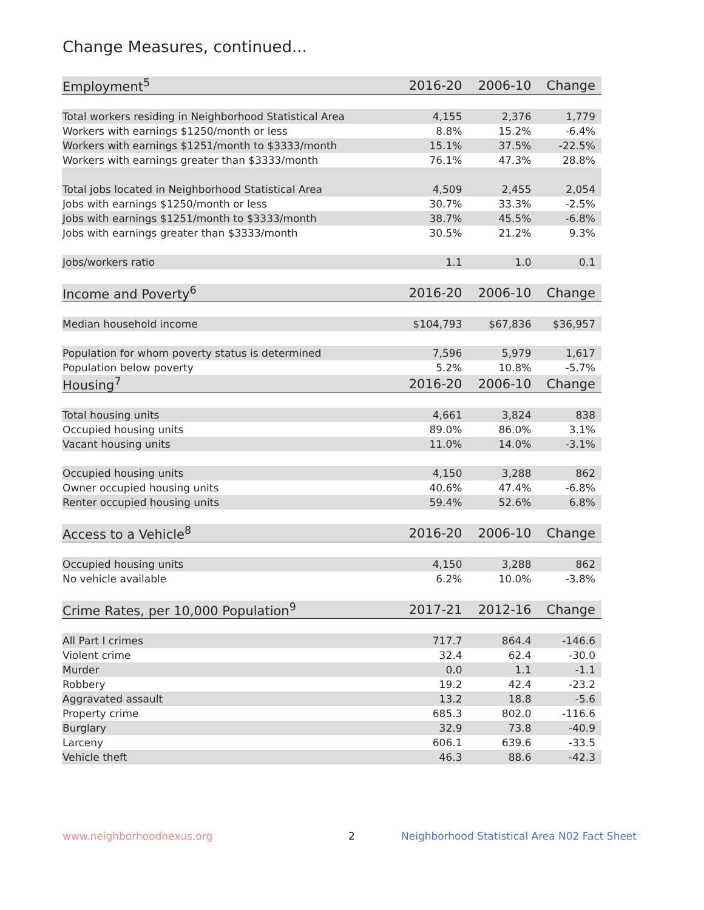Change Measures, continued...
| Employment<sup>5</sup> | 2016-20 | 2006-10 | Change |
| --- | --- | --- | --- |
| Total workers residing in Neighborhood Statistical Area | 4,155 | 2,376 | 1,779 |
| Workers with earnings $1250/month or less | 8.8% | 15.2% | -6.4% |
| Workers with earnings $1251/month to $3333/month | 15.1% | 37.5% | -22.5% |
| Workers with earnings greater than $3333/month | 76.1% | 47.3% | 28.8% |
| Total jobs located in Neighborhood Statistical Area | 4,509 | 2,455 | 2,054 |
| Jobs with earnings $1250/month or less | 30.7% | 33.3% | -2.5% |
| Jobs with earnings $1251/month to $3333/month | 38.7% | 45.5% | -6.8% |
| Jobs with earnings greater than $3333/month | 30.5% | 21.2% | 9.3% |
| Jobs/workers ratio | 1.1 | 1.0 | 0.1 |
| Income and Poverty<sup>6</sup> | 2016-20 | 2006-10 | Change |
| Median household income | $104,793 | $67,836 | $36,957 |
| Population for whom poverty status is determined | 7,596 | 5,979 | 1,617 |
| Population below poverty | 5.2% | 10.8% | -5.7% |
| Housing<sup>7</sup> | 2016-20 | 2006-10 | Change |
| Total housing units | 4,661 | 3,824 | 838 |
| Occupied housing units | 89.0% | 86.0% | 3.1% |
| Vacant housing units | 11.0% | 14.0% | -3.1% |
| Occupied housing units | 4,150 | 3,288 | 862 |
| Owner occupied housing units | 40.6% | 47.4% | -6.8% |
| Renter occupied housing units | 59.4% | 52.6% | 6.8% |
| Access to a Vehicle<sup>8</sup> | 2016-20 | 2006-10 | Change |
| Occupied housing units | 4,150 | 3,288 | 862 |
| No vehicle available | 6.2% | 10.0% | -3.8% |
| Crime Rates, per 10,000 Population<sup>9</sup> | 2017-21 | 2012-16 | Change |
| All Part I crimes | 717.7 | 864.4 | -146.6 |
| Violent crime | 32.4 | 62.4 | -30.0 |
| Murder | 0.0 | 1.1 | -1.1 |
| Robbery | 19.2 | 42.4 | -23.2 |
| Aggravated assault | 13.2 | 18.8 | -5.6 |
| Property crime | 685.3 | 802.0 | -116.6 |
| Burglary | 32.9 | 73.8 | -40.9 |
| Larceny | 606.1 | 639.6 | -33.5 |
| Vehicle theft | 46.3 | 88.6 | -42.3 |
www.neighborhoodnexus.org 2
Neighborhood Statistical Area N02 Fact Sheet